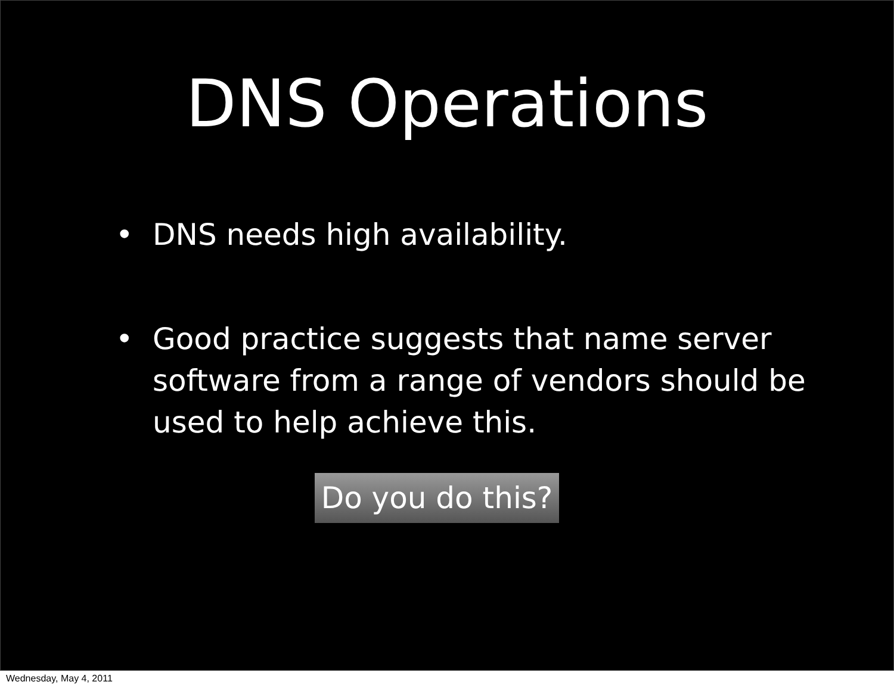DNS Operations
• DNS needs high availability.
• Good practice suggests that name server software from a range of vendors should be used to help achieve this.
Do you do this?
Wednesday, May 4, 2011